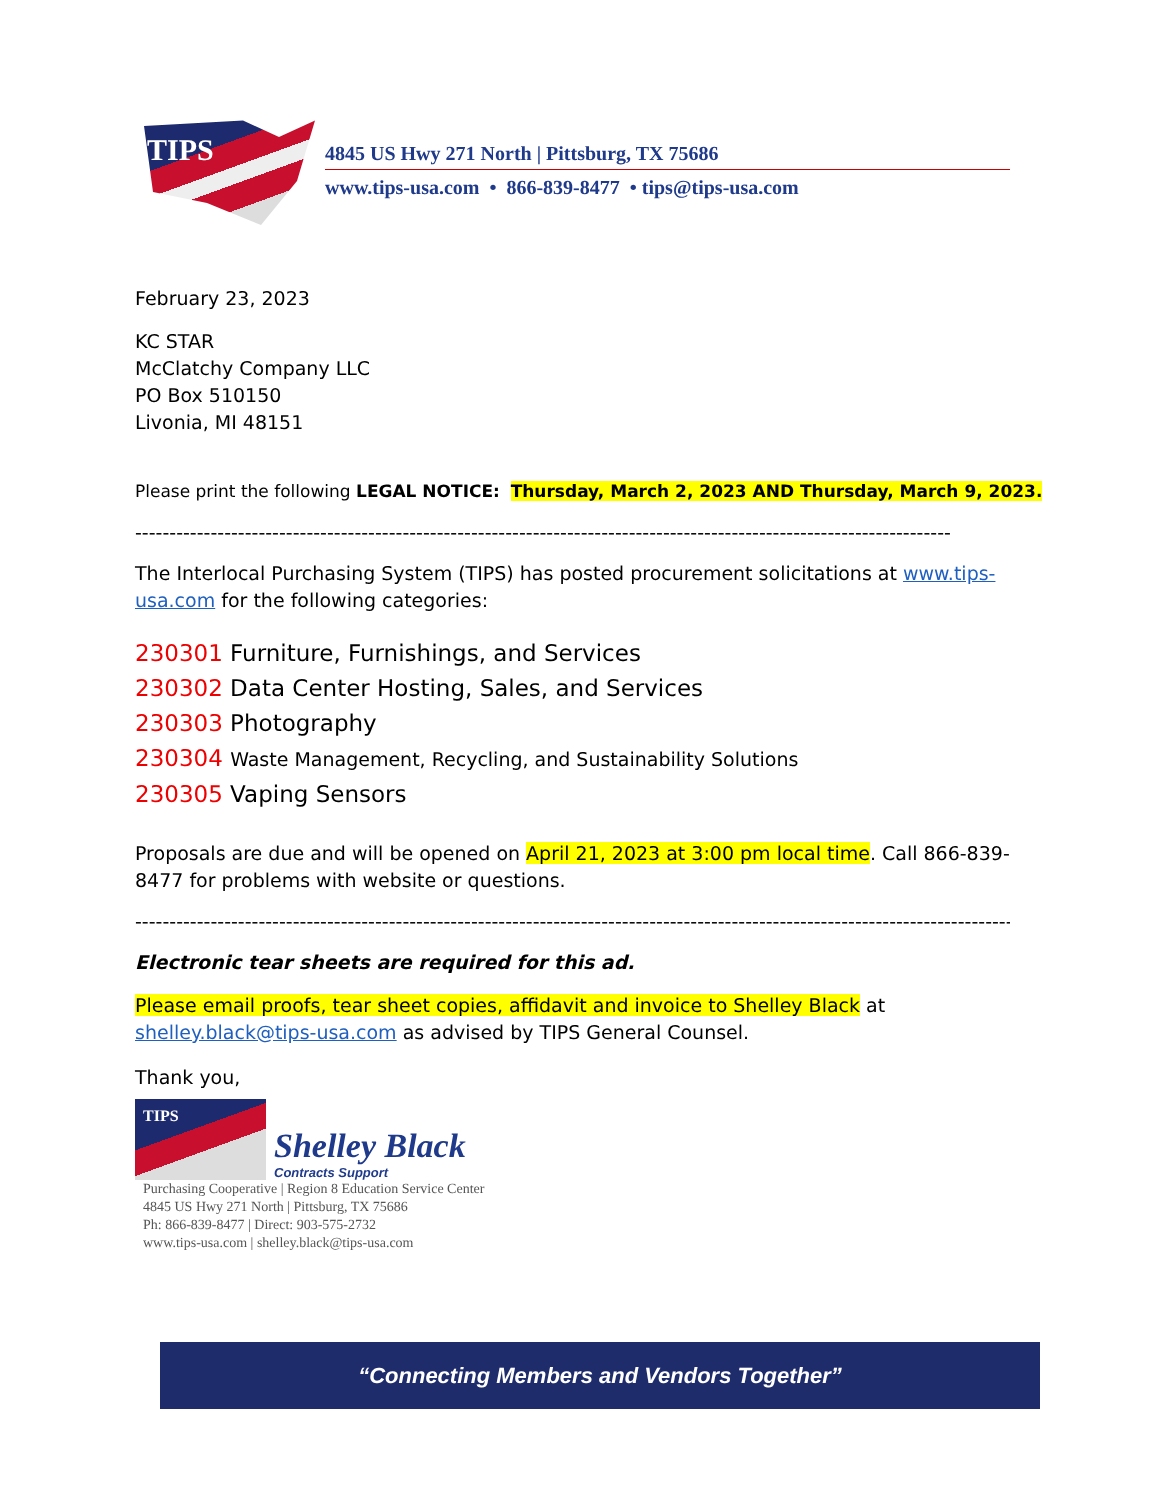TIPS
4845 US Hwy 271 North | Pittsburg, TX 75686
www.tips-usa.com • 866-839-8477 • tips@tips-usa.com
February 23, 2023
KC STAR
McClatchy Company LLC
PO Box 510150
Livonia, MI 48151
Please print the following LEGAL NOTICE: Thursday, March 2, 2023 AND Thursday, March 9, 2023.
------------------------------------------------------------------------------------------------------------------------------------
The Interlocal Purchasing System (TIPS) has posted procurement solicitations at www.tips-usa.com for the following categories:
230301 Furniture, Furnishings, and Services
230302 Data Center Hosting, Sales, and Services
230303 Photography
230304 Waste Management, Recycling, and Sustainability Solutions
230305 Vaping Sensors
Proposals are due and will be opened on April 21, 2023 at 3:00 pm local time. Call 866-839-8477 for problems with website or questions.
------------------------------------------------------------------------------------------------------------------------------------------
Electronic tear sheets are required for this ad.
Please email proofs, tear sheet copies, affidavit and invoice to Shelley Black at shelley.black@tips-usa.com as advised by TIPS General Counsel.
Thank you,
TIPS
Shelley Black
Contracts Support
Purchasing Cooperative | Region 8 Education Service Center
4845 US Hwy 271 North | Pittsburg, TX 75686
Ph: 866-839-8477 | Direct: 903-575-2732
www.tips-usa.com | shelley.black@tips-usa.com
“Connecting Members and Vendors Together”